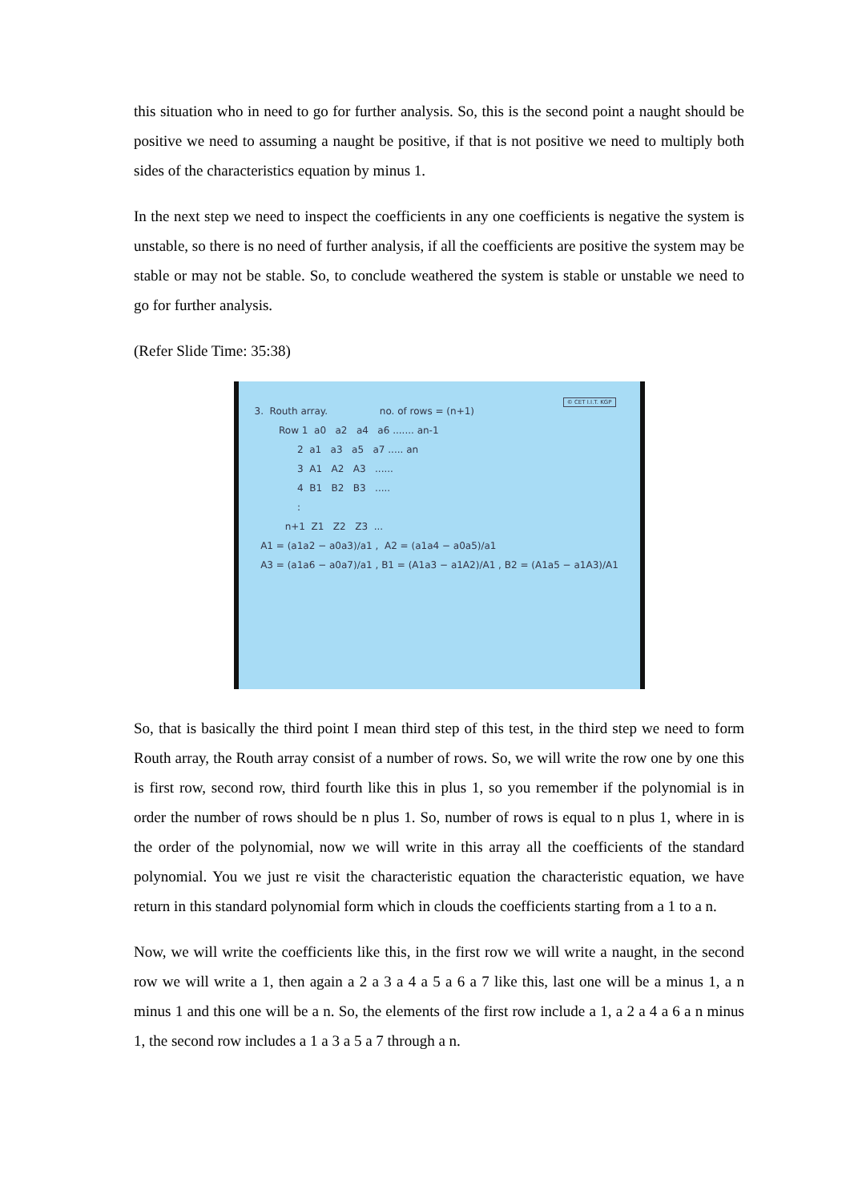this situation who in need to go for further analysis. So, this is the second point a naught should be positive we need to assuming a naught be positive, if that is not positive we need to multiply both sides of the characteristics equation by minus 1.
In the next step we need to inspect the coefficients in any one coefficients is negative the system is unstable, so there is no need of further analysis, if all the coefficients are positive the system may be stable or may not be stable. So, to conclude weathered the system is stable or unstable we need to go for further analysis.
(Refer Slide Time: 35:38)
© CET I.I.T. KGP
3. Routh array. no. of rows = (n+1)
Row 1 a0 a2 a4 a6 ....... an-1
2 a1 a3 a5 a7 ..... an
3 A1 A2 A3 ......
4 B1 B2 B3 .....
:
n+1 Z1 Z2 Z3 ...
A1 = (a1a2 − a0a3)/a1 , A2 = (a1a4 − a0a5)/a1
A3 = (a1a6 − a0a7)/a1 , B1 = (A1a3 − a1A2)/A1 , B2 = (A1a5 − a1A3)/A1
So, that is basically the third point I mean third step of this test, in the third step we need to form Routh array, the Routh array consist of a number of rows. So, we will write the row one by one this is first row, second row, third fourth like this in plus 1, so you remember if the polynomial is in order the number of rows should be n plus 1. So, number of rows is equal to n plus 1, where in is the order of the polynomial, now we will write in this array all the coefficients of the standard polynomial. You we just re visit the characteristic equation the characteristic equation, we have return in this standard polynomial form which in clouds the coefficients starting from a 1 to a n.
Now, we will write the coefficients like this, in the first row we will write a naught, in the second row we will write a 1, then again a 2 a 3 a 4 a 5 a 6 a 7 like this, last one will be a minus 1, a n minus 1 and this one will be a n. So, the elements of the first row include a 1, a 2 a 4 a 6 a n minus 1, the second row includes a 1 a 3 a 5 a 7 through a n.